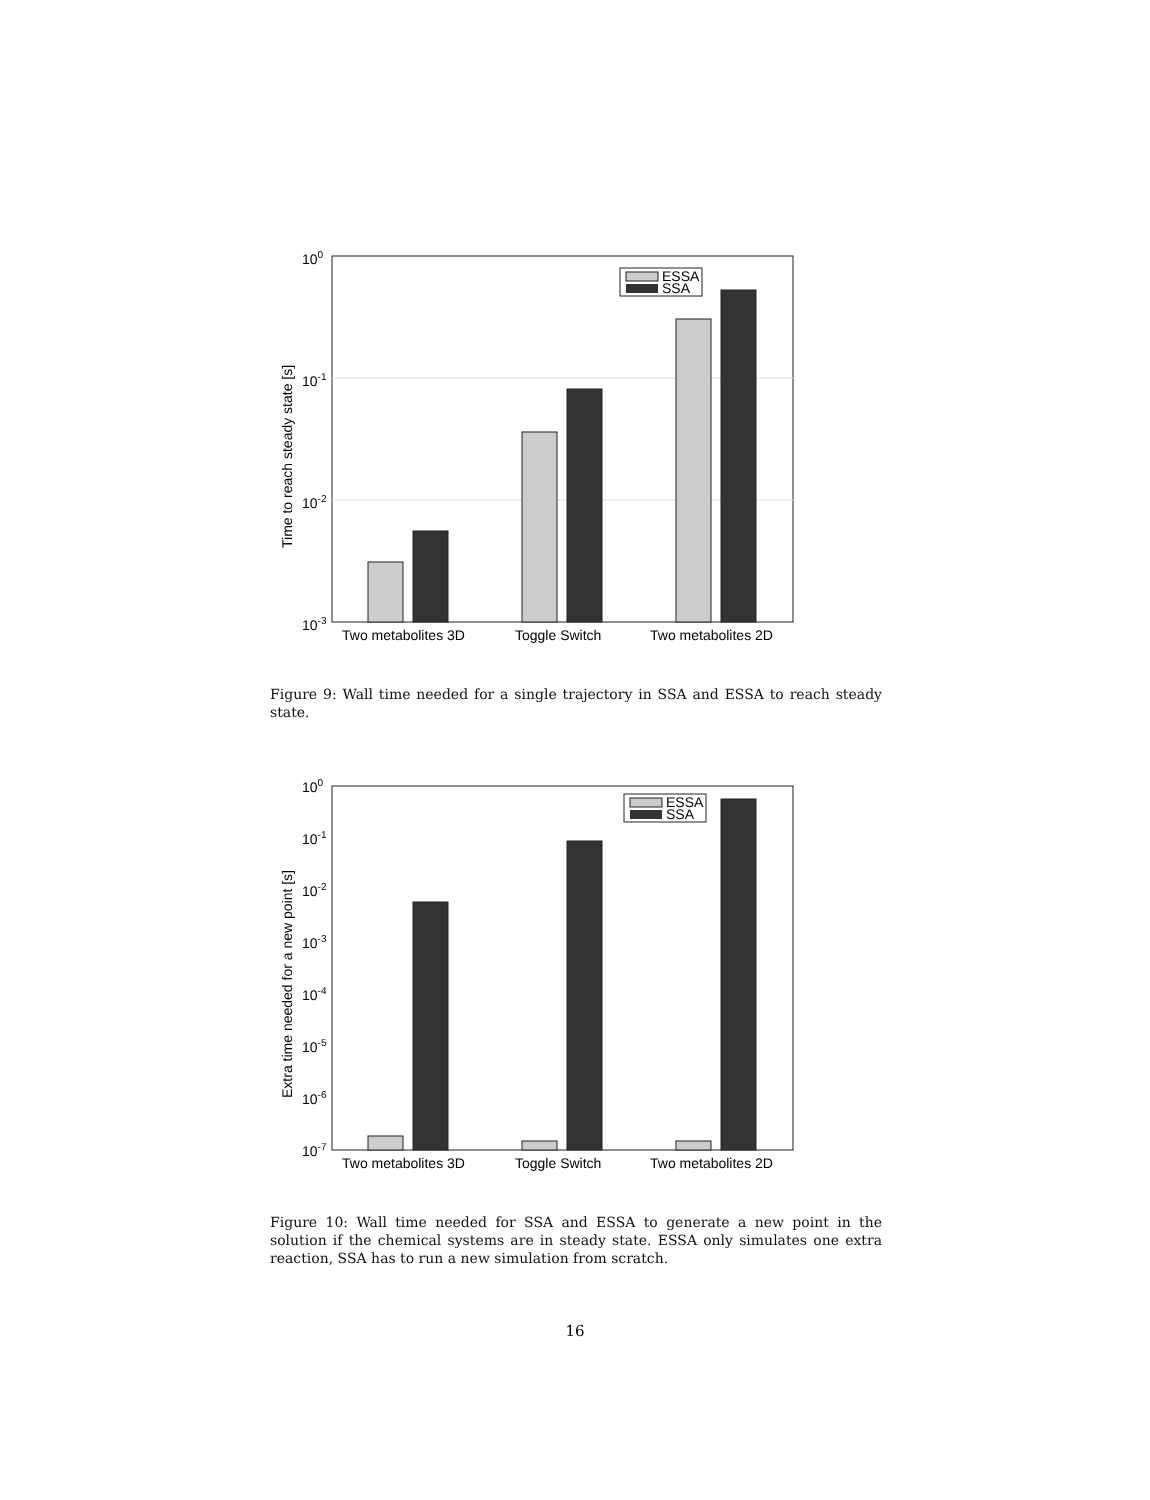ESSA
SSA
100
10-1
10-2
10-3
Two metabolites 3D
Toggle Switch
Two metabolites 2D
Time to reach steady state [s]
Figure 9: Wall time needed for a single trajectory in SSA and ESSA to reach steady state.
ESSA
SSA
100
10-1
10-2
10-3
10-4
10-5
10-6
10-7
Two metabolites 3D
Toggle Switch
Two metabolites 2D
Extra time needed for a new point [s]
Figure 10: Wall time needed for SSA and ESSA to generate a new point in the solution if the chemical systems are in steady state. ESSA only simulates one extra reaction, SSA has to run a new simulation from scratch.
16